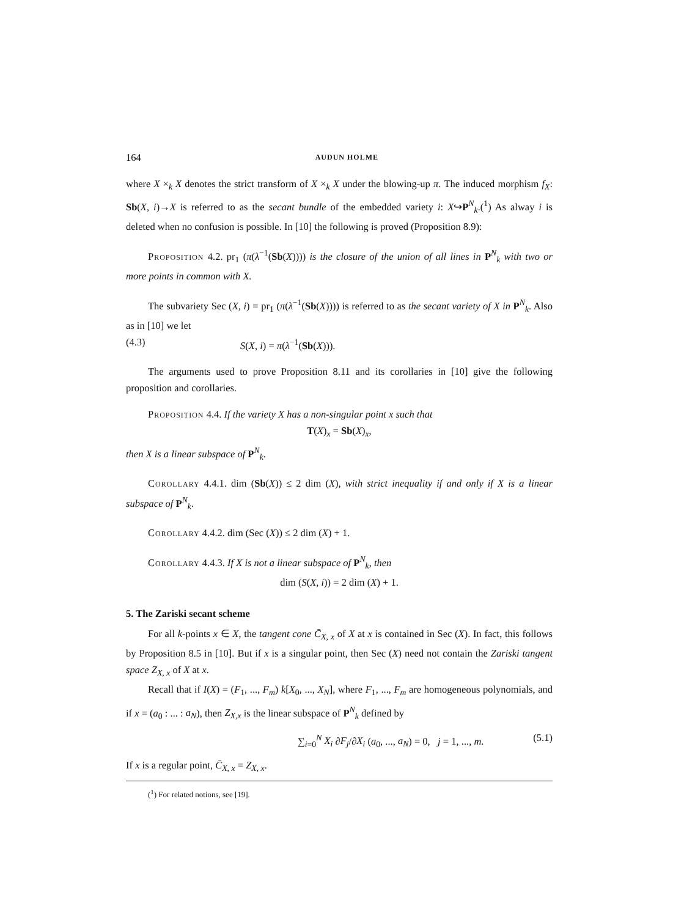164 AUDUN HOLME
where X ×<sub>k</sub> X denotes the strict transform of X ×<sub>k</sub> X under the blowing-up π. The induced morphism f<sub>X</sub>: Sb(X, i)→X is referred to as the secant bundle of the embedded variety i: X↪P<sup>N</sup><sub>k</sub>.(<sup>1</sup>) As alway i is deleted when no confusion is possible. In [10] the following is proved (Proposition 8.9):
Proposition 4.2. pr<sub>1</sub> (π(λ<sup>−1</sup>(Sb(X)))) is the closure of the union of all lines in P<sup>N</sup><sub>k</sub> with two or more points in common with X.
The subvariety Sec (X, i) = pr<sub>1</sub> (π(λ<sup>−1</sup>(Sb(X)))) is referred to as the secant variety of X in P<sup>N</sup><sub>k</sub>. Also as in [10] we let
(4.3) S(X, i) = π(λ<sup>−1</sup>(Sb(X))).
The arguments used to prove Proposition 8.11 and its corollaries in [10] give the following proposition and corollaries.
Proposition 4.4. If the variety X has a non-singular point x such that
T(X)<sub>x</sub> = Sb(X)<sub>x</sub>,
then X is a linear subspace of P<sup>N</sup><sub>k</sub>.
Corollary 4.4.1. dim (Sb(X)) ≤ 2 dim (X), with strict inequality if and only if X is a linear subspace of P<sup>N</sup><sub>k</sub>.
Corollary 4.4.2. dim (Sec (X)) ≤ 2 dim (X) + 1.
Corollary 4.4.3. If X is not a linear subspace of P<sup>N</sup><sub>k</sub>, then
dim (S(X, i)) = 2 dim (X) + 1.
5. The Zariski secant scheme
For all k-points x ∈ X, the tangent cone C̄<sub>X, x</sub> of X at x is contained in Sec (X). In fact, this follows by Proposition 8.5 in [10]. But if x is a singular point, then Sec (X) need not contain the Zariski tangent space Z<sub>X, x</sub> of X at x.
Recall that if I(X) = (F<sub>1</sub>, ..., F<sub>m</sub>) k[X<sub>0</sub>, ..., X<sub>N</sub>], where F<sub>1</sub>, ..., F<sub>m</sub> are homogeneous polynomials, and if x = (a<sub>0</sub> : ... : a<sub>N</sub>), then Z<sub>X,x</sub> is the linear subspace of P<sup>N</sup><sub>k</sub> defined by
∑<sub>i=0</sub><sup>N</sup> X<sub>i</sub> ∂F<sub>j</sub>/∂X<sub>i</sub> (a<sub>0</sub>, ..., a<sub>N</sub>) = 0, j = 1, ..., m. (5.1)
If x is a regular point, C̄<sub>X, x</sub> = Z<sub>X, x</sub>.
(<sup>1</sup>) For related notions, see [19].